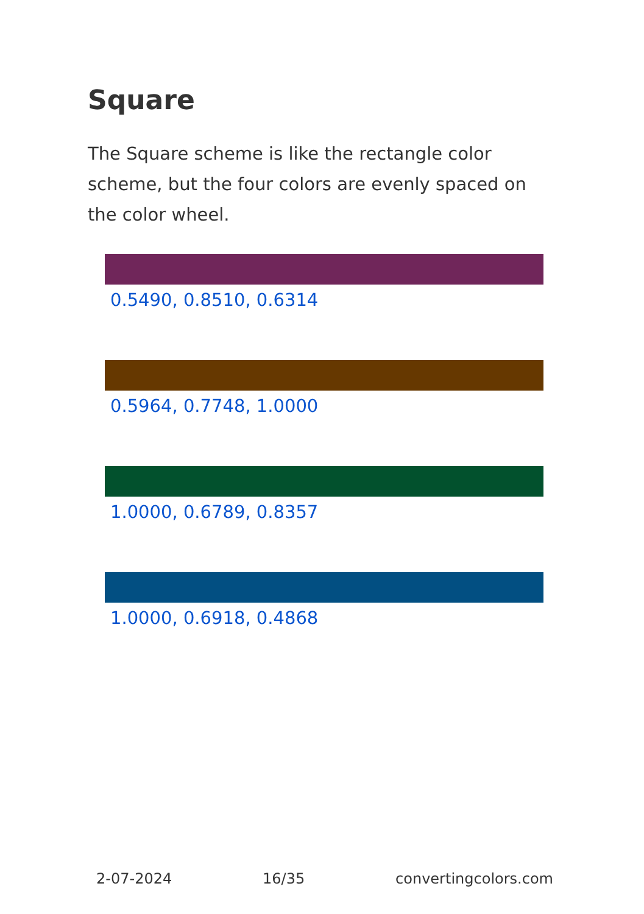Square
The Square scheme is like the rectangle color scheme, but the four colors are evenly spaced on the color wheel.
0.5490, 0.8510, 0.6314
0.5964, 0.7748, 1.0000
1.0000, 0.6789, 0.8357
1.0000, 0.6918, 0.4868
2-07-2024 16/35 convertingcolors.com